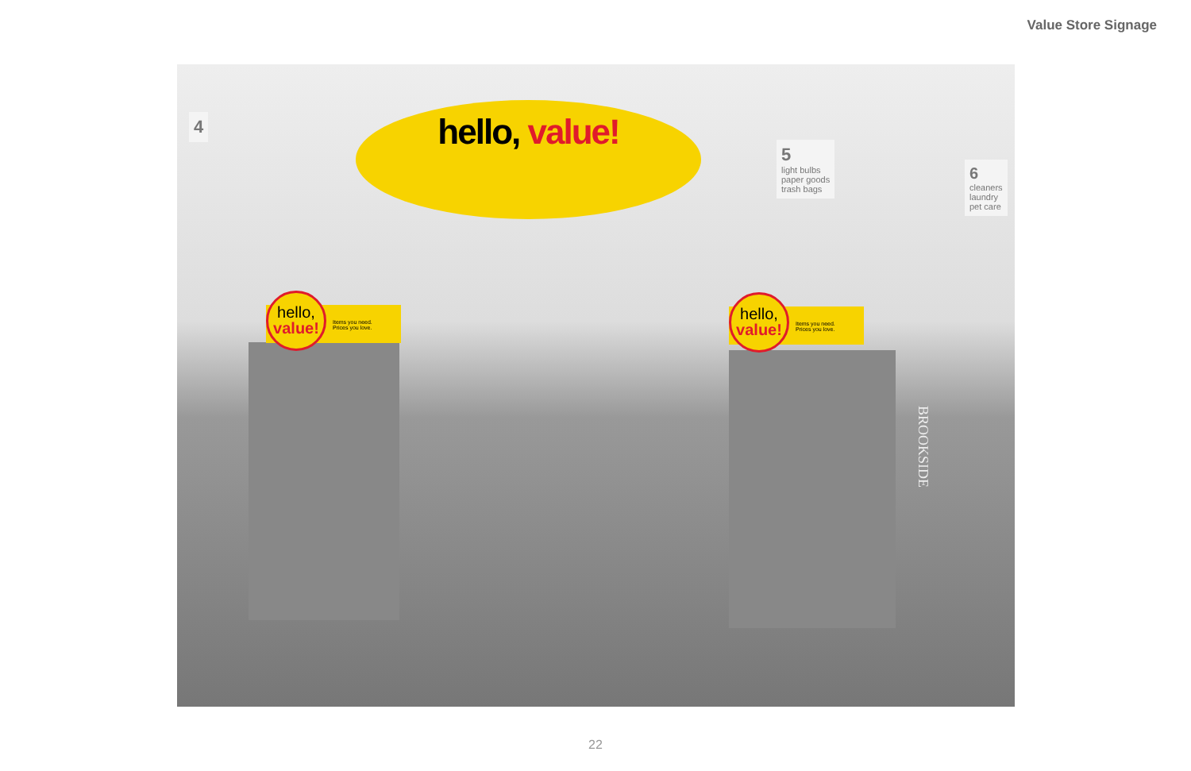Value Store Signage
hello, value!
4
5
light bulbs
paper goods
trash bags
6
cleaners
laundry
pet care
hello,
value!
Items you need.
Prices you love.
hello,
value!
Items you need.
Prices you love.
BROOKSIDE
22